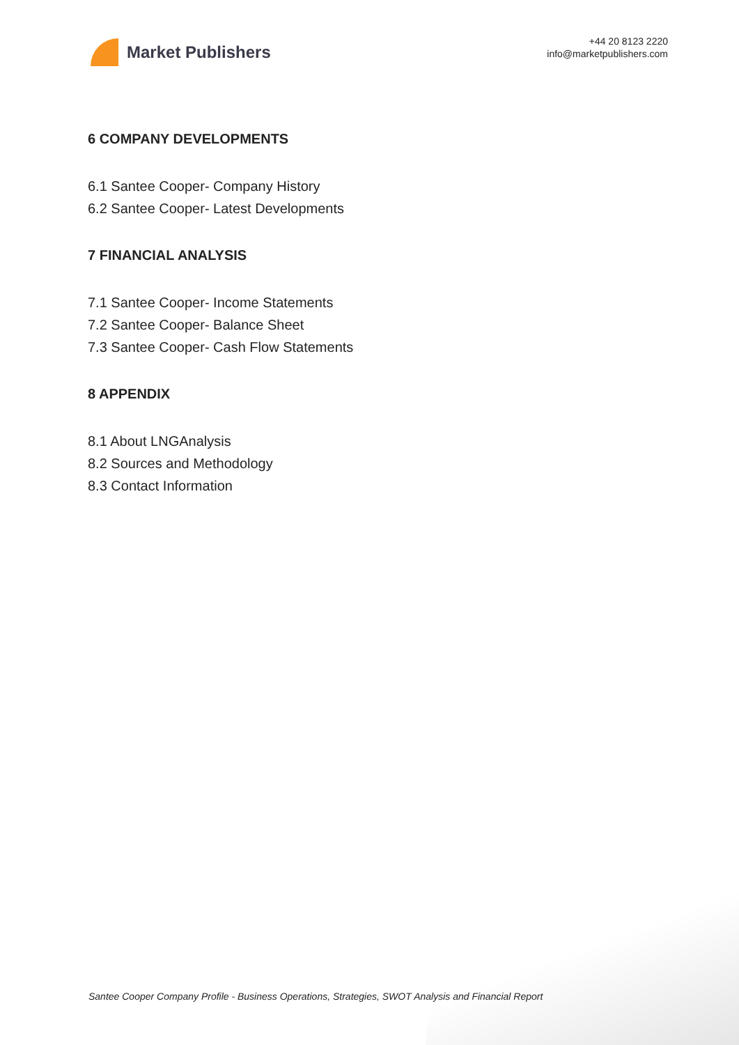Market Publishers
+44 20 8123 2220
info@marketpublishers.com
6 COMPANY DEVELOPMENTS
6.1 Santee Cooper- Company History
6.2 Santee Cooper- Latest Developments
7 FINANCIAL ANALYSIS
7.1 Santee Cooper- Income Statements
7.2 Santee Cooper- Balance Sheet
7.3 Santee Cooper- Cash Flow Statements
8 APPENDIX
8.1 About LNGAnalysis
8.2 Sources and Methodology
8.3 Contact Information
Santee Cooper Company Profile - Business Operations, Strategies, SWOT Analysis and Financial Report